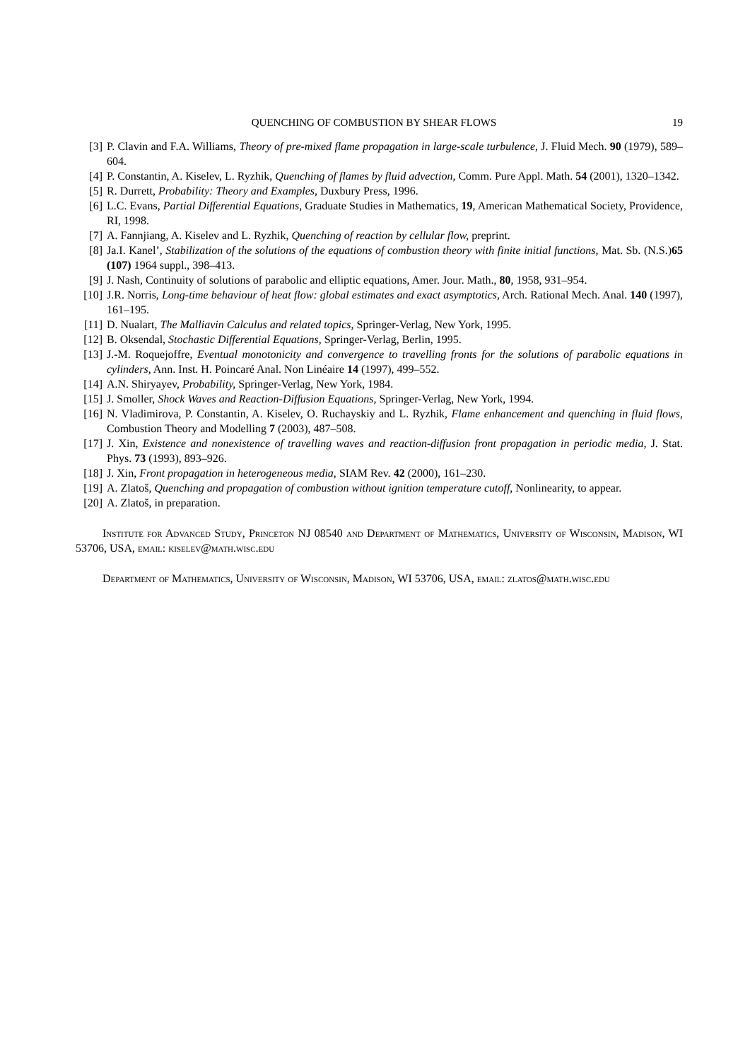QUENCHING OF COMBUSTION BY SHEAR FLOWS 19
[3] P. Clavin and F.A. Williams, Theory of pre-mixed flame propagation in large-scale turbulence, J. Fluid Mech. 90 (1979), 589–604.
[4] P. Constantin, A. Kiselev, L. Ryzhik, Quenching of flames by fluid advection, Comm. Pure Appl. Math. 54 (2001), 1320–1342.
[5] R. Durrett, Probability: Theory and Examples, Duxbury Press, 1996.
[6] L.C. Evans, Partial Differential Equations, Graduate Studies in Mathematics, 19, American Mathematical Society, Providence, RI, 1998.
[7] A. Fannjiang, A. Kiselev and L. Ryzhik, Quenching of reaction by cellular flow, preprint.
[8] Ja.I. Kanel’, Stabilization of the solutions of the equations of combustion theory with finite initial functions, Mat. Sb. (N.S.)65 (107) 1964 suppl., 398–413.
[9] J. Nash, Continuity of solutions of parabolic and elliptic equations, Amer. Jour. Math., 80, 1958, 931–954.
[10] J.R. Norris, Long-time behaviour of heat flow: global estimates and exact asymptotics, Arch. Rational Mech. Anal. 140 (1997), 161–195.
[11] D. Nualart, The Malliavin Calculus and related topics, Springer-Verlag, New York, 1995.
[12] B. Oksendal, Stochastic Differential Equations, Springer-Verlag, Berlin, 1995.
[13] J.-M. Roquejoffre, Eventual monotonicity and convergence to travelling fronts for the solutions of parabolic equations in cylinders, Ann. Inst. H. Poincaré Anal. Non Linéaire 14 (1997), 499–552.
[14] A.N. Shiryayev, Probability, Springer-Verlag, New York, 1984.
[15] J. Smoller, Shock Waves and Reaction-Diffusion Equations, Springer-Verlag, New York, 1994.
[16] N. Vladimirova, P. Constantin, A. Kiselev, O. Ruchayskiy and L. Ryzhik, Flame enhancement and quenching in fluid flows, Combustion Theory and Modelling 7 (2003), 487–508.
[17] J. Xin, Existence and nonexistence of travelling waves and reaction-diffusion front propagation in periodic media, J. Stat. Phys. 73 (1993), 893–926.
[18] J. Xin, Front propagation in heterogeneous media, SIAM Rev. 42 (2000), 161–230.
[19] A. Zlatoš, Quenching and propagation of combustion without ignition temperature cutoff, Nonlinearity, to appear.
[20] A. Zlatoš, in preparation.
Institute for Advanced Study, Princeton NJ 08540 and Department of Mathematics, University of Wisconsin, Madison, WI 53706, USA, email: kiselev@math.wisc.edu
Department of Mathematics, University of Wisconsin, Madison, WI 53706, USA, email: zlatos@math.wisc.edu